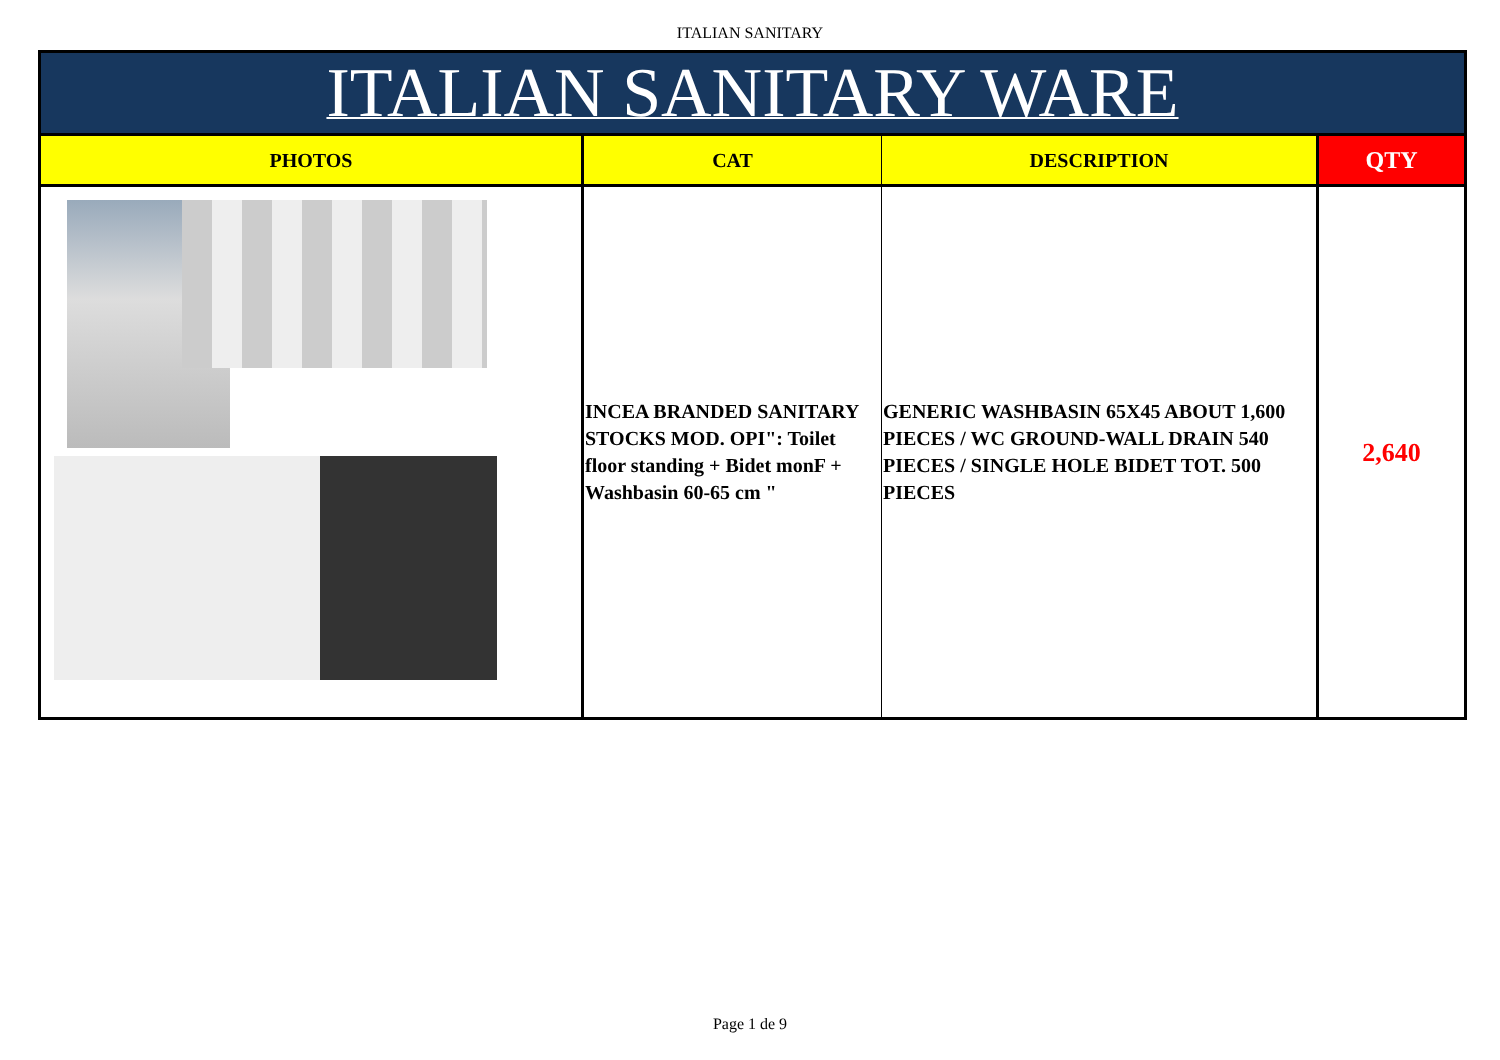ITALIAN SANITARY
| ITALIAN SANITARY WARE | | | |
| --- | --- | --- | --- |
| PHOTOS | CAT | DESCRIPTION | QTY |
| | INCEA BRANDED SANITARY STOCKS MOD. OPI": Toilet floor standing + Bidet monF + Washbasin 60-65 cm " | GENERIC WASHBASIN 65X45 ABOUT 1,600 PIECES / WC GROUND-WALL DRAIN 540 PIECES / SINGLE HOLE BIDET TOT. 500 PIECES | 2,640 |
Page 1 de 9